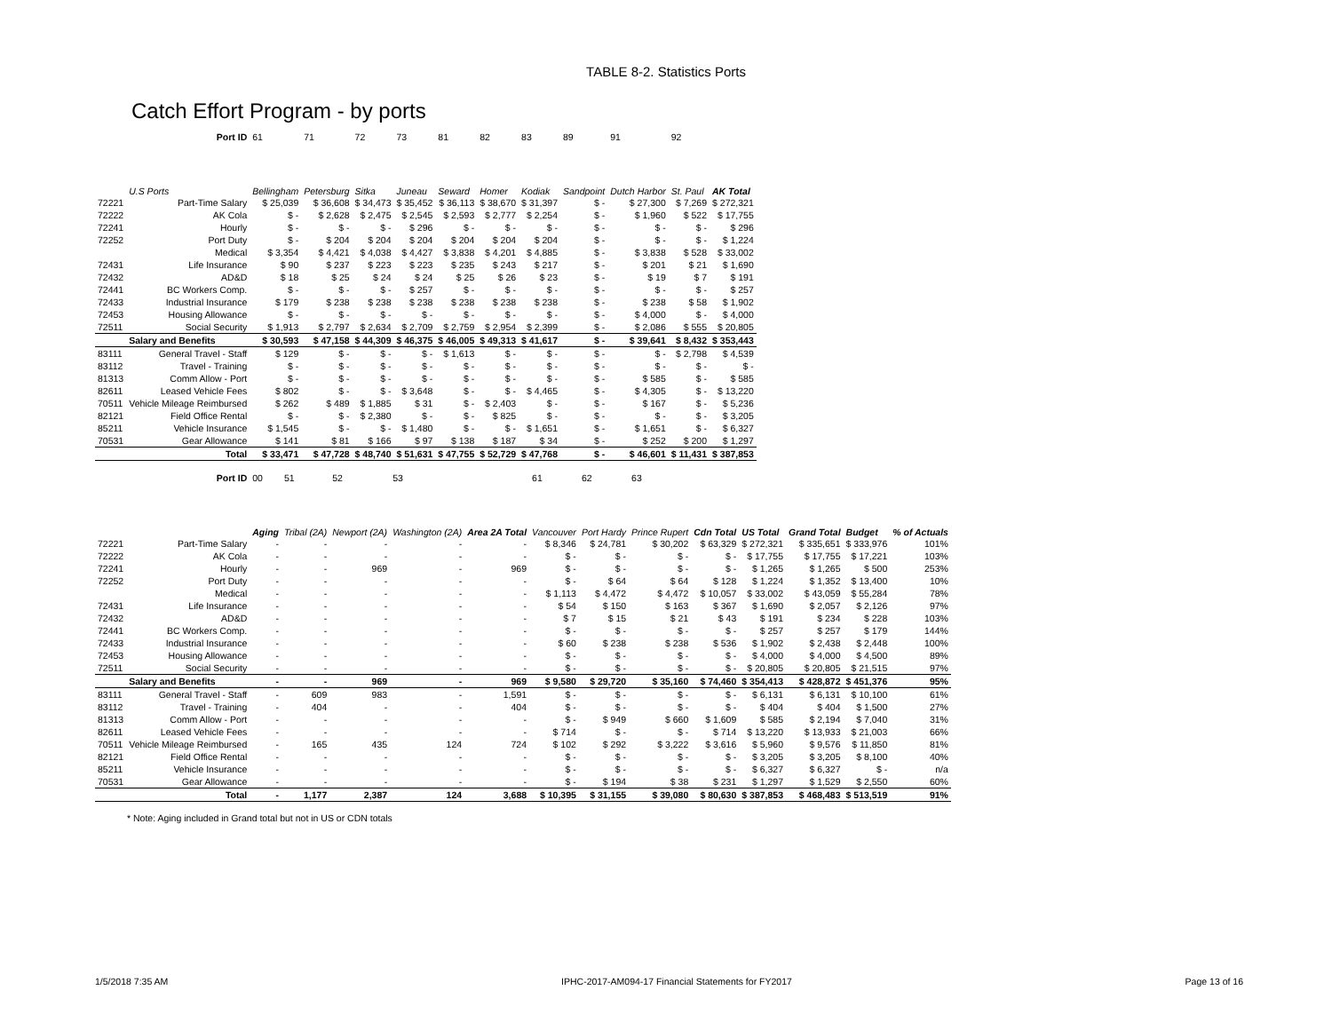TABLE 8-2. Statistics Ports
Catch Effort Program - by ports
| | Port ID | 61 | 71 | 72 | 73 | 81 | 82 | 83 | 89 | 91 | 92 | |
| | U.S Ports | Bellingham | Petersburg | Sitka | Juneau | Seward | Homer | Kodiak | Sandpoint | Dutch Harbor | St. Paul | AK Total |
| 72221 | Part-Time Salary | $ 25,039 | $ 36,608 | $ 34,473 | $ 35,452 | $ 36,113 | $ 38,670 | $ 31,397 | $ - | $ 27,300 | $ 7,269 | $ 272,321 |
| 72222 | AK Cola | $ - | $ 2,628 | $ 2,475 | $ 2,545 | $ 2,593 | $ 2,777 | $ 2,254 | $ - | $ 1,960 | $ 522 | $ 17,755 |
| 72241 | Hourly | $ - | $ - | $ - | $ 296 | $ - | $ - | $ - | $ - | $ - | $ - | $ 296 |
| 72252 | Port Duty | $ - | $ 204 | $ 204 | $ 204 | $ 204 | $ 204 | $ 204 | $ - | $ - | $ - | $ 1,224 |
| | Medical | $ 3,354 | $ 4,421 | $ 4,038 | $ 4,427 | $ 3,838 | $ 4,201 | $ 4,885 | $ - | $ 3,838 | $ 528 | $ 33,002 |
| 72431 | Life Insurance | $ 90 | $ 237 | $ 223 | $ 223 | $ 235 | $ 243 | $ 217 | $ - | $ 201 | $ 21 | $ 1,690 |
| 72432 | AD&D | $ 18 | $ 25 | $ 24 | $ 24 | $ 25 | $ 26 | $ 23 | $ - | $ 19 | $ 7 | $ 191 |
| 72441 | BC Workers Comp. | $ - | $ - | $ - | $ 257 | $ - | $ - | $ - | $ - | $ - | $ - | $ 257 |
| 72433 | Industrial Insurance | $ 179 | $ 238 | $ 238 | $ 238 | $ 238 | $ 238 | $ 238 | $ - | $ 238 | $ 58 | $ 1,902 |
| 72453 | Housing Allowance | $ - | $ - | $ - | $ - | $ - | $ - | $ - | $ - | $ 4,000 | $ - | $ 4,000 |
| 72511 | Social Security | $ 1,913 | $ 2,797 | $ 2,634 | $ 2,709 | $ 2,759 | $ 2,954 | $ 2,399 | $ - | $ 2,086 | $ 555 | $ 20,805 |
| | Salary and Benefits | $ 30,593 | $ 47,158 | $ 44,309 | $ 46,375 | $ 46,005 | $ 49,313 | $ 41,617 | $ - | $ 39,641 | $ 8,432 | $ 353,443 |
| 83111 | General Travel - Staff | $ 129 | $ - | $ - | $ - | $ 1,613 | $ - | $ - | $ - | $ - | $ 2,798 | $ 4,539 |
| 83112 | Travel - Training | $ - | $ - | $ - | $ - | $ - | $ - | $ - | $ - | $ - | $ - | $ - |
| 81313 | Comm Allow - Port | $ - | $ - | $ - | $ - | $ - | $ - | $ - | $ - | $ 585 | $ - | $ 585 |
| 82611 | Leased Vehicle Fees | $ 802 | $ - | $ - | $ 3,648 | $ - | $ - | $ 4,465 | $ - | $ 4,305 | $ - | $ 13,220 |
| 70511 | Vehicle Mileage Reimbursed | $ 262 | $ 489 | $ 1,885 | $ 31 | $ - | $ 2,403 | $ - | $ - | $ 167 | $ - | $ 5,236 |
| 82121 | Field Office Rental | $ - | $ - | $ 2,380 | $ - | $ - | $ 825 | $ - | $ - | $ - | $ - | $ 3,205 |
| 85211 | Vehicle Insurance | $ 1,545 | $ - | $ - | $ 1,480 | $ - | $ - | $ 1,651 | $ - | $ 1,651 | $ - | $ 6,327 |
| 70531 | Gear Allowance | $ 141 | $ 81 | $ 166 | $ 97 | $ 138 | $ 187 | $ 34 | $ - | $ 252 | $ 200 | $ 1,297 |
| | Total | $ 33,471 | $ 47,728 | $ 48,740 | $ 51,631 | $ 47,755 | $ 52,729 | $ 47,768 | $ - | $ 46,601 | $ 11,431 | $ 387,853 |
| | Port ID | 00 | 51 | 52 | 53 | | 61 | 62 | 63 | | | | | |
| | | Aging | Tribal (2A) | Newport (2A) | Washington (2A) | Area 2A Total | Vancouver | Port Hardy | Prince Rupert | Cdn Total | US Total | Grand Total | Budget | % of Actuals |
| 72221 | Part-Time Salary | - | - | - | - | - | $ 8,346 | $ 24,781 | $ 30,202 | $ 63,329 | $ 272,321 | $ 335,651 | $ 333,976 | 101% |
| 72222 | AK Cola | - | - | - | - | - | $ - | $ - | $ - | $ - | $ 17,755 | $ 17,755 | $ 17,221 | 103% |
| 72241 | Hourly | - | - | 969 | - | 969 | $ - | $ - | $ - | $ - | $ 1,265 | $ 1,265 | $ 500 | 253% |
| 72252 | Port Duty | - | - | - | - | - | $ - | $ 64 | $ 64 | $ 128 | $ 1,224 | $ 1,352 | $ 13,400 | 10% |
| | Medical | - | - | - | - | - | $ 1,113 | $ 4,472 | $ 4,472 | $ 10,057 | $ 33,002 | $ 43,059 | $ 55,284 | 78% |
| 72431 | Life Insurance | - | - | - | - | - | $ 54 | $ 150 | $ 163 | $ 367 | $ 1,690 | $ 2,057 | $ 2,126 | 97% |
| 72432 | AD&D | - | - | - | - | - | $ 7 | $ 15 | $ 21 | $ 43 | $ 191 | $ 234 | $ 228 | 103% |
| 72441 | BC Workers Comp. | - | - | - | - | - | $ - | $ - | $ - | $ - | $ 257 | $ 257 | $ 179 | 144% |
| 72433 | Industrial Insurance | - | - | - | - | - | $ 60 | $ 238 | $ 238 | $ 536 | $ 1,902 | $ 2,438 | $ 2,448 | 100% |
| 72453 | Housing Allowance | - | - | - | - | - | $ - | $ - | $ - | $ - | $ 4,000 | $ 4,000 | $ 4,500 | 89% |
| 72511 | Social Security | - | - | - | - | - | $ - | $ - | $ - | $ - | $ 20,805 | $ 20,805 | $ 21,515 | 97% |
| | Salary and Benefits | - | - | 969 | - | 969 | $ 9,580 | $ 29,720 | $ 35,160 | $ 74,460 | $ 354,413 | $ 428,872 | $ 451,376 | 95% |
| 83111 | General Travel - Staff | - | 609 | 983 | - | 1,591 | $ - | $ - | $ - | $ - | $ 6,131 | $ 6,131 | $ 10,100 | 61% |
| 83112 | Travel - Training | - | 404 | - | - | 404 | $ - | $ - | $ - | $ - | $ 404 | $ 404 | $ 1,500 | 27% |
| 81313 | Comm Allow - Port | - | - | - | - | - | $ - | $ 949 | $ 660 | $ 1,609 | $ 585 | $ 2,194 | $ 7,040 | 31% |
| 82611 | Leased Vehicle Fees | - | - | - | - | - | $ 714 | $ - | $ - | $ 714 | $ 13,220 | $ 13,933 | $ 21,003 | 66% |
| 70511 | Vehicle Mileage Reimbursed | - | 165 | 435 | 124 | 724 | $ 102 | $ 292 | $ 3,222 | $ 3,616 | $ 5,960 | $ 9,576 | $ 11,850 | 81% |
| 82121 | Field Office Rental | - | - | - | - | - | $ - | $ - | $ - | $ - | $ 3,205 | $ 3,205 | $ 8,100 | 40% |
| 85211 | Vehicle Insurance | - | - | - | - | - | $ - | $ - | $ - | $ - | $ 6,327 | $ 6,327 | $ - | n/a |
| 70531 | Gear Allowance | - | - | - | - | - | $ - | $ 194 | $ 38 | $ 231 | $ 1,297 | $ 1,529 | $ 2,550 | 60% |
| | Total | - | 1,177 | 2,387 | 124 | 3,688 | $ 10,395 | $ 31,155 | $ 39,080 | $ 80,630 | $ 387,853 | $ 468,483 | $ 513,519 | 91% |
* Note: Aging included in Grand total but not in US or CDN totals
1/5/2018 7:35 AM IPHC-2017-AM094-17 Financial Statements for FY2017 Page 13 of 16